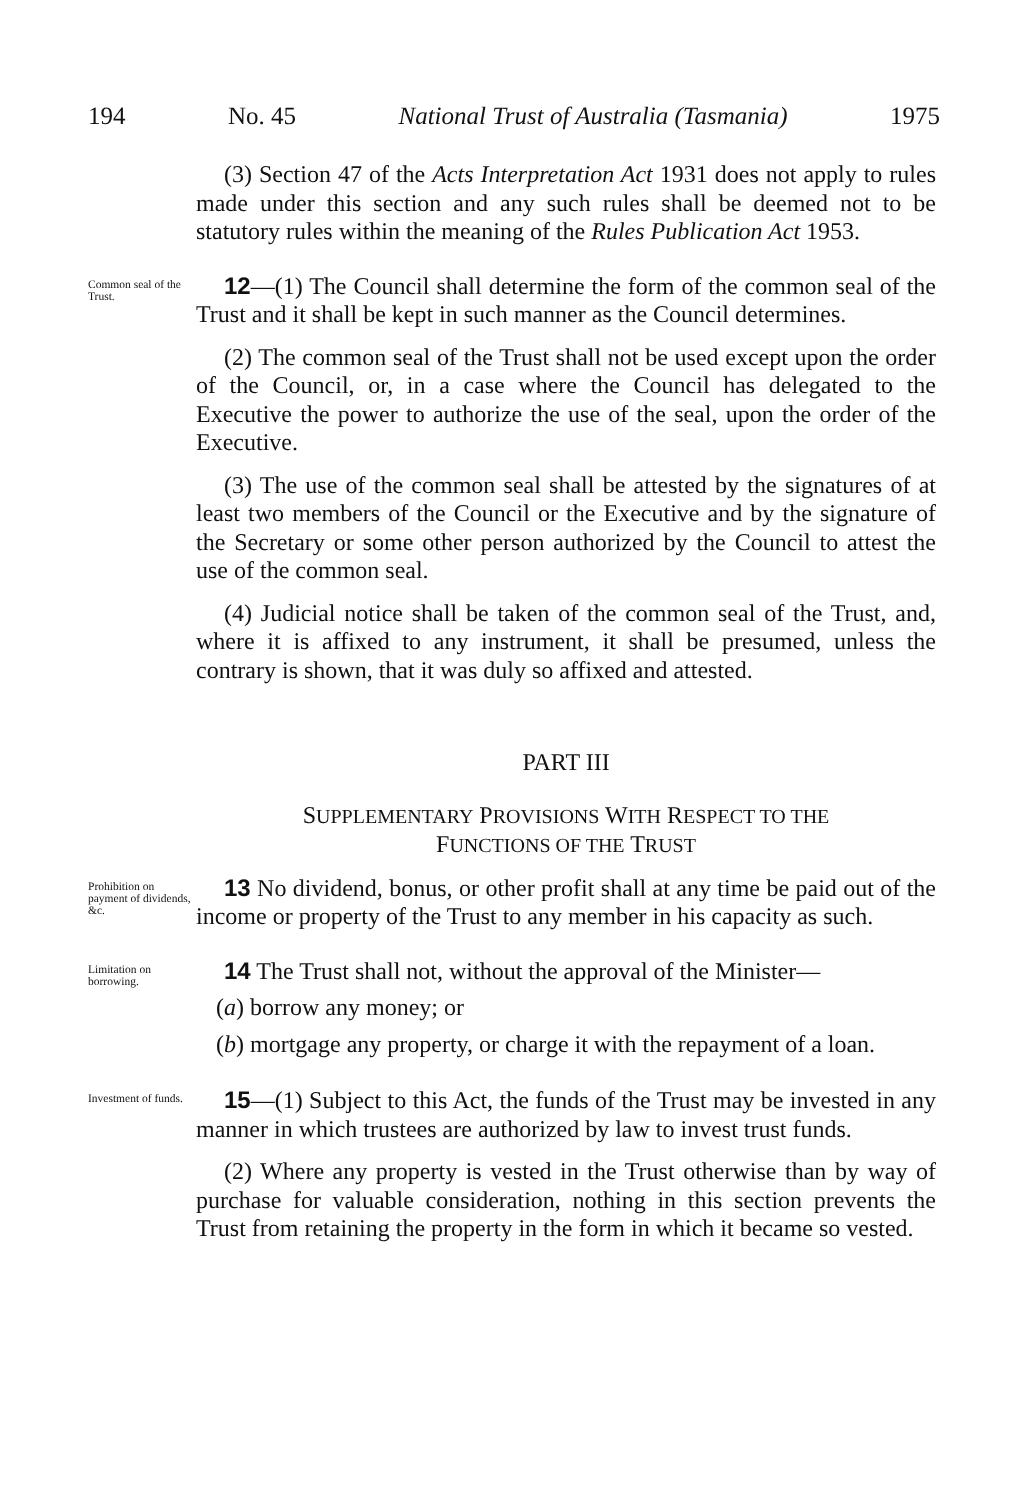194 No. 45 National Trust of Australia (Tasmania) 1975
(3) Section 47 of the Acts Interpretation Act 1931 does not apply to rules made under this section and any such rules shall be deemed not to be statutory rules within the meaning of the Rules Publication Act 1953.
Common seal of the Trust.
12—(1) The Council shall determine the form of the common seal of the Trust and it shall be kept in such manner as the Council determines.
(2) The common seal of the Trust shall not be used except upon the order of the Council, or, in a case where the Council has delegated to the Executive the power to authorize the use of the seal, upon the order of the Executive.
(3) The use of the common seal shall be attested by the signatures of at least two members of the Council or the Executive and by the signature of the Secretary or some other person authorized by the Council to attest the use of the common seal.
(4) Judicial notice shall be taken of the common seal of the Trust, and, where it is affixed to any instrument, it shall be presumed, unless the contrary is shown, that it was duly so affixed and attested.
PART III
SUPPLEMENTARY PROVISIONS WITH RESPECT TO THE
FUNCTIONS OF THE TRUST
Prohibition on payment of dividends, &c.
13 No dividend, bonus, or other profit shall at any time be paid out of the income or property of the Trust to any member in his capacity as such.
Limitation on borrowing.
14 The Trust shall not, without the approval of the Minister—
(a) borrow any money; or
(b) mortgage any property, or charge it with the repayment of a loan.
Investment of funds.
15—(1) Subject to this Act, the funds of the Trust may be invested in any manner in which trustees are authorized by law to invest trust funds.
(2) Where any property is vested in the Trust otherwise than by way of purchase for valuable consideration, nothing in this section prevents the Trust from retaining the property in the form in which it became so vested.